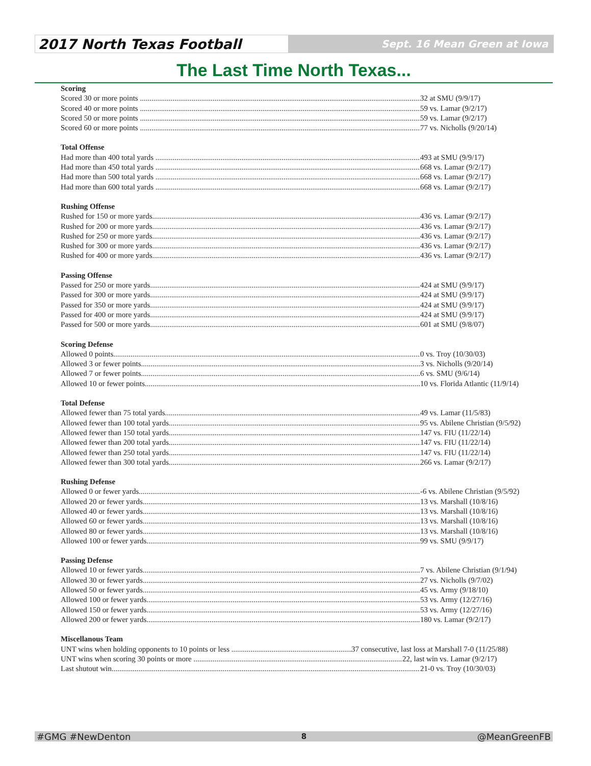2017 North Texas Football
Sept. 16 Mean Green at Iowa
The Last Time North Texas...
Scoring
Scored 30 or more points 32 at SMU (9/9/17)
Scored 40 or more points 59 vs. Lamar (9/2/17)
Scored 50 or more points 59 vs. Lamar (9/2/17)
Scored 60 or more points 77 vs. Nicholls (9/20/14)
Total Offense
Had more than 400 total yards 493 at SMU (9/9/17)
Had more than 450 total yards 668 vs. Lamar (9/2/17)
Had more than 500 total yards 668 vs. Lamar (9/2/17)
Had more than 600 total yards 668 vs. Lamar (9/2/17)
Rushing Offense
Rushed for 150 or more yards 436 vs. Lamar (9/2/17)
Rushed for 200 or more yards 436 vs. Lamar (9/2/17)
Rushed for 250 or more yards 436 vs. Lamar (9/2/17)
Rushed for 300 or more yards 436 vs. Lamar (9/2/17)
Rushed for 400 or more yards 436 vs. Lamar (9/2/17)
Passing Offense
Passed for 250 or more yards 424 at SMU (9/9/17)
Passed for 300 or more yards 424 at SMU (9/9/17)
Passed for 350 or more yards 424 at SMU (9/9/17)
Passed for 400 or more yards 424 at SMU (9/9/17)
Passed for 500 or more yards 601 at SMU (9/8/07)
Scoring Defense
Allowed 0 points 0 vs. Troy (10/30/03)
Allowed 3 or fewer points 3 vs. Nicholls (9/20/14)
Allowed 7 or fewer points 6 vs. SMU (9/6/14)
Allowed 10 or fewer points 10 vs. Florida Atlantic (11/9/14)
Total Defense
Allowed fewer than 75 total yards 49 vs. Lamar (11/5/83)
Allowed fewer than 100 total yards 95 vs. Abilene Christian (9/5/92)
Allowed fewer than 150 total yards 147 vs. FIU (11/22/14)
Allowed fewer than 200 total yards 147 vs. FIU (11/22/14)
Allowed fewer than 250 total yards 147 vs. FIU (11/22/14)
Allowed fewer than 300 total yards 266 vs. Lamar (9/2/17)
Rushing Defense
Allowed 0 or fewer yards -6 vs. Abilene Christian (9/5/92)
Allowed 20 or fewer yards 13 vs. Marshall (10/8/16)
Allowed 40 or fewer yards 13 vs. Marshall (10/8/16)
Allowed 60 or fewer yards 13 vs. Marshall (10/8/16)
Allowed 80 or fewer yards 13 vs. Marshall (10/8/16)
Allowed 100 or fewer yards 99 vs. SMU (9/9/17)
Passing Defense
Allowed 10 or fewer yards 7 vs. Abilene Christian (9/1/94)
Allowed 30 or fewer yards 27 vs. Nicholls (9/7/02)
Allowed 50 or fewer yards 45 vs. Army (9/18/10)
Allowed 100 or fewer yards 53 vs. Army (12/27/16)
Allowed 150 or fewer yards 53 vs. Army (12/27/16)
Allowed 200 or fewer yards 180 vs. Lamar (9/2/17)
Miscellanous Team
UNT wins when holding opponents to 10 points or less 37 consecutive, last loss at Marshall 7-0 (11/25/88)
UNT wins when scoring 30 points or more 22, last win vs. Lamar (9/2/17)
Last shutout win 21-0 vs. Troy (10/30/03)
#GMG #NewDenton 8 @MeanGreenFB